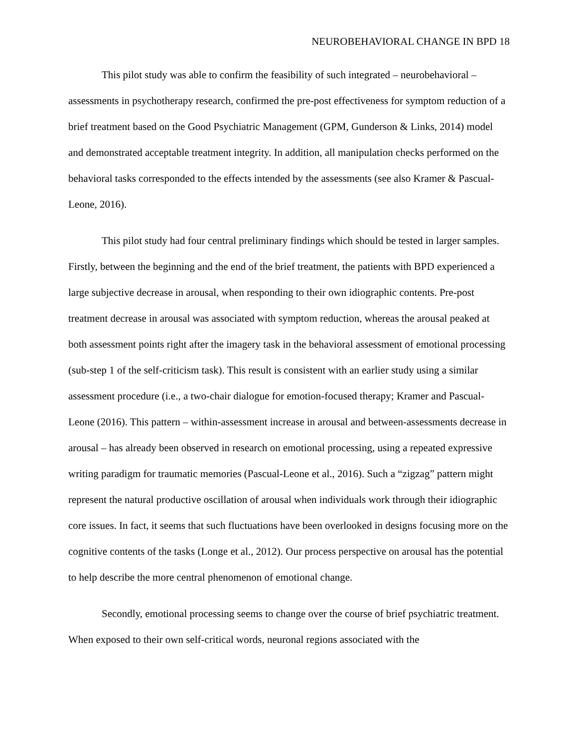NEUROBEHAVIORAL CHANGE IN BPD 18
This pilot study was able to confirm the feasibility of such integrated – neurobehavioral – assessments in psychotherapy research, confirmed the pre-post effectiveness for symptom reduction of a brief treatment based on the Good Psychiatric Management (GPM, Gunderson & Links, 2014) model and demonstrated acceptable treatment integrity. In addition, all manipulation checks performed on the behavioral tasks corresponded to the effects intended by the assessments (see also Kramer & Pascual-Leone, 2016).
This pilot study had four central preliminary findings which should be tested in larger samples. Firstly, between the beginning and the end of the brief treatment, the patients with BPD experienced a large subjective decrease in arousal, when responding to their own idiographic contents. Pre-post treatment decrease in arousal was associated with symptom reduction, whereas the arousal peaked at both assessment points right after the imagery task in the behavioral assessment of emotional processing (sub-step 1 of the self-criticism task). This result is consistent with an earlier study using a similar assessment procedure (i.e., a two-chair dialogue for emotion-focused therapy; Kramer and Pascual-Leone (2016). This pattern – within-assessment increase in arousal and between-assessments decrease in arousal – has already been observed in research on emotional processing, using a repeated expressive writing paradigm for traumatic memories (Pascual-Leone et al., 2016). Such a “zigzag” pattern might represent the natural productive oscillation of arousal when individuals work through their idiographic core issues. In fact, it seems that such fluctuations have been overlooked in designs focusing more on the cognitive contents of the tasks (Longe et al., 2012). Our process perspective on arousal has the potential to help describe the more central phenomenon of emotional change.
Secondly, emotional processing seems to change over the course of brief psychiatric treatment. When exposed to their own self-critical words, neuronal regions associated with the